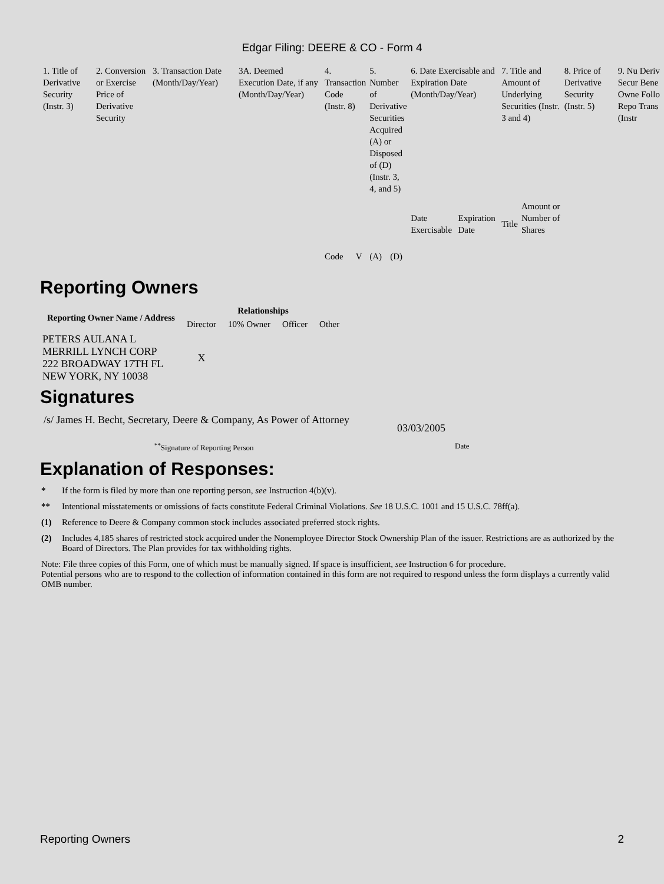Edgar Filing: DEERE & CO - Form 4
| 1. Title of Derivative Security (Instr. 3) | 2. Conversion or Exercise Price of Derivative Security | 3. Transaction Date (Month/Day/Year) | 3A. Deemed Execution Date, if any (Month/Day/Year) | 4. Transaction Code (Instr. 8) | | 5. Number of Derivative Securities Acquired (A) or Disposed of (D) (Instr. 3, 4, and 5) | | 6. Date Exercisable and Expiration Date (Month/Day/Year) | | 7. Title and Amount of Underlying Securities (Instr. 3 and 4) | | 8. Price of Derivative Security (Instr. 5) | 9. Nu Deriv Secur Bene Owne Follo Repo Trans (Instr |
| | | | | Code | V | (A) | (D) | Date Exercisable | Expiration Date | Title | Amount or Number of Shares | | |
Reporting Owners
| Reporting Owner Name / Address | Relationships | | | |
| --- | --- | --- | --- | --- |
| | Director | 10% Owner | Officer | Other |
| PETERS AULANA L MERRILL LYNCH CORP 222 BROADWAY 17TH FL NEW YORK, NY 10038 | X | | | |
Signatures
/s/ James H. Becht, Secretary, Deere & Company, As Power of Attorney
03/03/2005
<sup>**</sup> Signature of Reporting Person Date
Explanation of Responses:
* If the form is filed by more than one reporting person, see Instruction 4(b)(v).
** Intentional misstatements or omissions of facts constitute Federal Criminal Violations. See 18 U.S.C. 1001 and 15 U.S.C. 78ff(a).
(1) Reference to Deere & Company common stock includes associated preferred stock rights.
(2) Includes 4,185 shares of restricted stock acquired under the Nonemployee Director Stock Ownership Plan of the issuer. Restrictions are as authorized by the Board of Directors. The Plan provides for tax withholding rights.
Note: File three copies of this Form, one of which must be manually signed. If space is insufficient, see Instruction 6 for procedure.
Potential persons who are to respond to the collection of information contained in this form are not required to respond unless the form displays a currently valid OMB number.
Reporting Owners 2